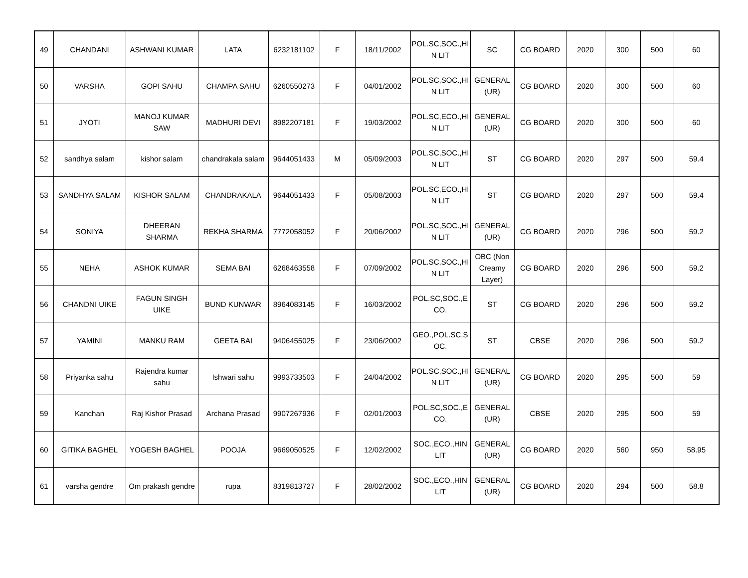| 49 | CHANDANI | ASHWANI KUMAR | LATA | 6232181102 | F | 18/11/2002 | POL.SC,SOC.,HI N LIT | SC | CG BOARD | 2020 | 300 | 500 | 60 |
| 50 | VARSHA | GOPI SAHU | CHAMPA SAHU | 6260550273 | F | 04/01/2002 | POL.SC,SOC.,HI N LIT | GENERAL (UR) | CG BOARD | 2020 | 300 | 500 | 60 |
| 51 | JYOTI | MANOJ KUMAR SAW | MADHURI DEVI | 8982207181 | F | 19/03/2002 | POL.SC,ECO.,HI N LIT | GENERAL (UR) | CG BOARD | 2020 | 300 | 500 | 60 |
| 52 | sandhya salam | kishor salam | chandrakala salam | 9644051433 | M | 05/09/2003 | POL.SC,SOC.,HI N LIT | ST | CG BOARD | 2020 | 297 | 500 | 59.4 |
| 53 | SANDHYA SALAM | KISHOR SALAM | CHANDRAKALA | 9644051433 | F | 05/08/2003 | POL.SC,ECO.,HI N LIT | ST | CG BOARD | 2020 | 297 | 500 | 59.4 |
| 54 | SONIYA | DHEERAN SHARMA | REKHA SHARMA | 7772058052 | F | 20/06/2002 | POL.SC,SOC.,HI N LIT | GENERAL (UR) | CG BOARD | 2020 | 296 | 500 | 59.2 |
| 55 | NEHA | ASHOK KUMAR | SEMA BAI | 6268463558 | F | 07/09/2002 | POL.SC,SOC.,HI N LIT | OBC (Non Creamy Layer) | CG BOARD | 2020 | 296 | 500 | 59.2 |
| 56 | CHANDNI UIKE | FAGUN SINGH UIKE | BUND KUNWAR | 8964083145 | F | 16/03/2002 | POL.SC,SOC.,E CO. | ST | CG BOARD | 2020 | 296 | 500 | 59.2 |
| 57 | YAMINI | MANKU RAM | GEETA BAI | 9406455025 | F | 23/06/2002 | GEO.,POL.SC,S OC. | ST | CBSE | 2020 | 296 | 500 | 59.2 |
| 58 | Priyanka sahu | Rajendra kumar sahu | Ishwari sahu | 9993733503 | F | 24/04/2002 | POL.SC,SOC.,HI N LIT | GENERAL (UR) | CG BOARD | 2020 | 295 | 500 | 59 |
| 59 | Kanchan | Raj Kishor Prasad | Archana Prasad | 9907267936 | F | 02/01/2003 | POL.SC,SOC.,E CO. | GENERAL (UR) | CBSE | 2020 | 295 | 500 | 59 |
| 60 | GITIKA BAGHEL | YOGESH BAGHEL | POOJA | 9669050525 | F | 12/02/2002 | SOC.,ECO.,HIN LIT | GENERAL (UR) | CG BOARD | 2020 | 560 | 950 | 58.95 |
| 61 | varsha gendre | Om prakash gendre | rupa | 8319813727 | F | 28/02/2002 | SOC.,ECO.,HIN LIT | GENERAL (UR) | CG BOARD | 2020 | 294 | 500 | 58.8 |